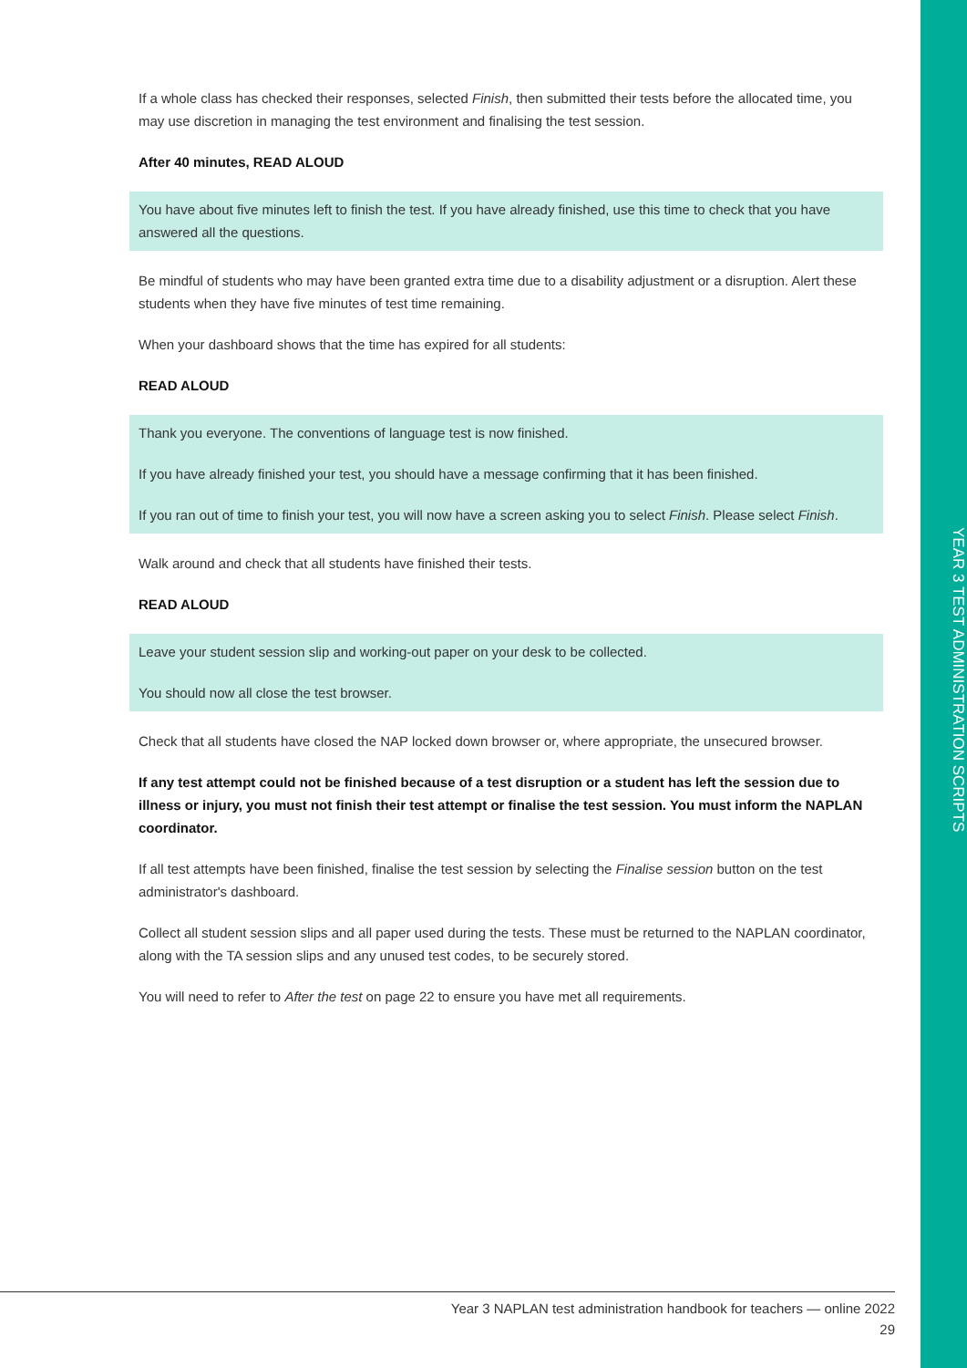If a whole class has checked their responses, selected Finish, then submitted their tests before the allocated time, you may use discretion in managing the test environment and finalising the test session.
After 40 minutes, READ ALOUD
You have about five minutes left to finish the test. If you have already finished, use this time to check that you have answered all the questions.
Be mindful of students who may have been granted extra time due to a disability adjustment or a disruption. Alert these students when they have five minutes of test time remaining.
When your dashboard shows that the time has expired for all students:
READ ALOUD
Thank you everyone. The conventions of language test is now finished.
If you have already finished your test, you should have a message confirming that it has been finished.
If you ran out of time to finish your test, you will now have a screen asking you to select Finish. Please select Finish.
Walk around and check that all students have finished their tests.
READ ALOUD
Leave your student session slip and working-out paper on your desk to be collected.
You should now all close the test browser.
Check that all students have closed the NAP locked down browser or, where appropriate, the unsecured browser.
If any test attempt could not be finished because of a test disruption or a student has left the session due to illness or injury, you must not finish their test attempt or finalise the test session. You must inform the NAPLAN coordinator.
If all test attempts have been finished, finalise the test session by selecting the Finalise session button on the test administrator's dashboard.
Collect all student session slips and all paper used during the tests. These must be returned to the NAPLAN coordinator, along with the TA session slips and any unused test codes, to be securely stored.
You will need to refer to After the test on page 22 to ensure you have met all requirements.
YEAR 3 TEST ADMINISTRATION SCRIPTS
Year 3 NAPLAN test administration handbook for teachers — online 2022
29